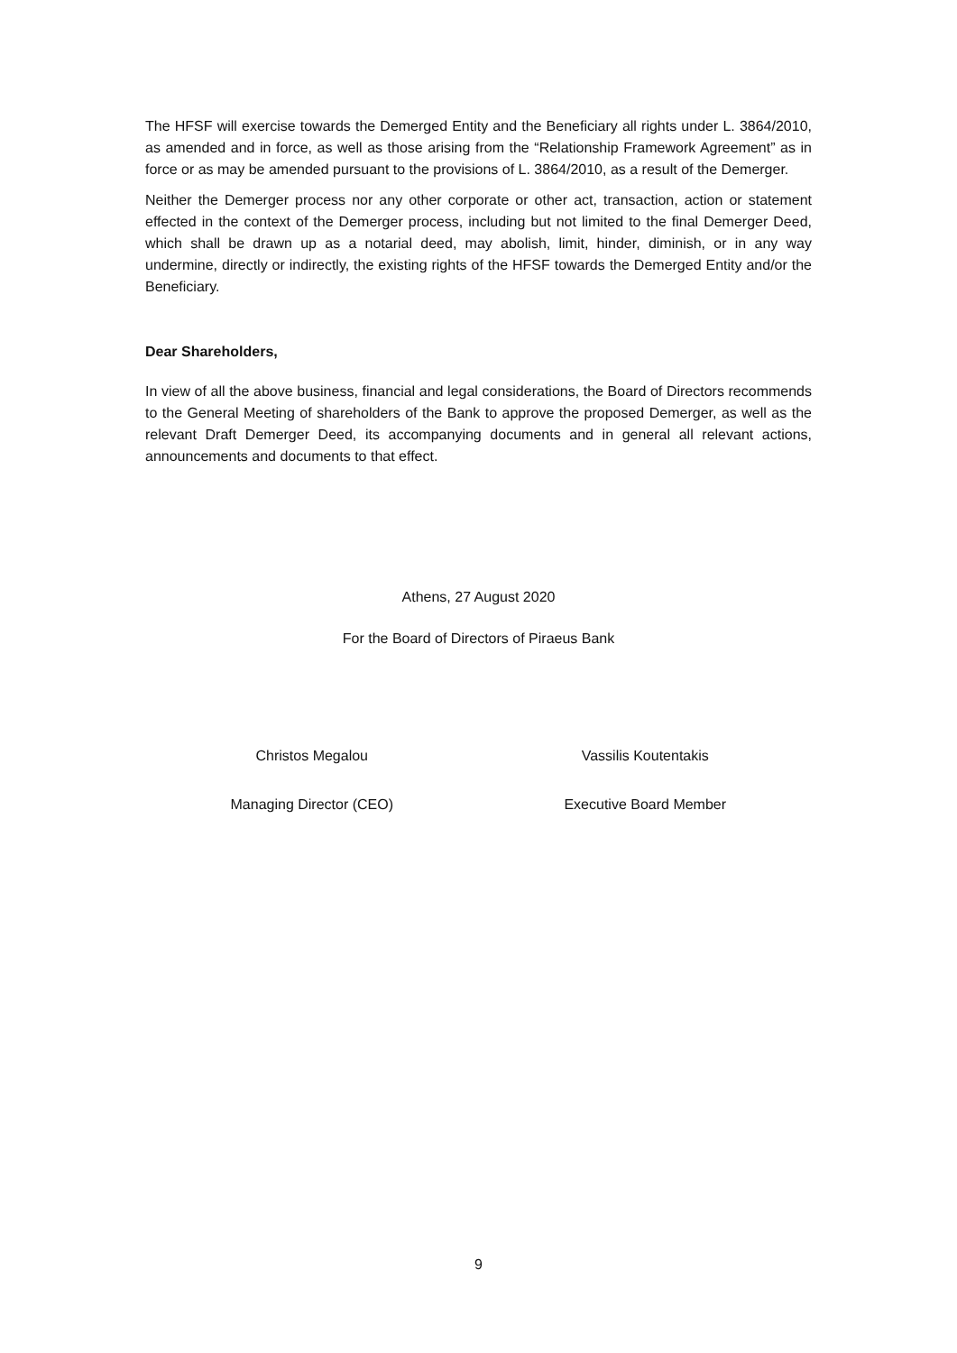The HFSF will exercise towards the Demerged Entity and the Beneficiary all rights under L. 3864/2010, as amended and in force, as well as those arising from the “Relationship Framework Agreement” as in force or as may be amended pursuant to the provisions of L. 3864/2010, as a result of the Demerger.
Neither the Demerger process nor any other corporate or other act, transaction, action or statement effected in the context of the Demerger process, including but not limited to the final Demerger Deed, which shall be drawn up as a notarial deed, may abolish, limit, hinder, diminish, or in any way undermine, directly or indirectly, the existing rights of the HFSF towards the Demerged Entity and/or the Beneficiary.
Dear Shareholders,
In view of all the above business, financial and legal considerations, the Board of Directors recommends to the General Meeting of shareholders of the Bank to approve the proposed Demerger, as well as the relevant Draft Demerger Deed, its accompanying documents and in general all relevant actions, announcements and documents to that effect.
Athens, 27 August 2020
For the Board of Directors of Piraeus Bank
Christos Megalou Vassilis Koutentakis
Managing Director (CEO) Executive Board Member
9